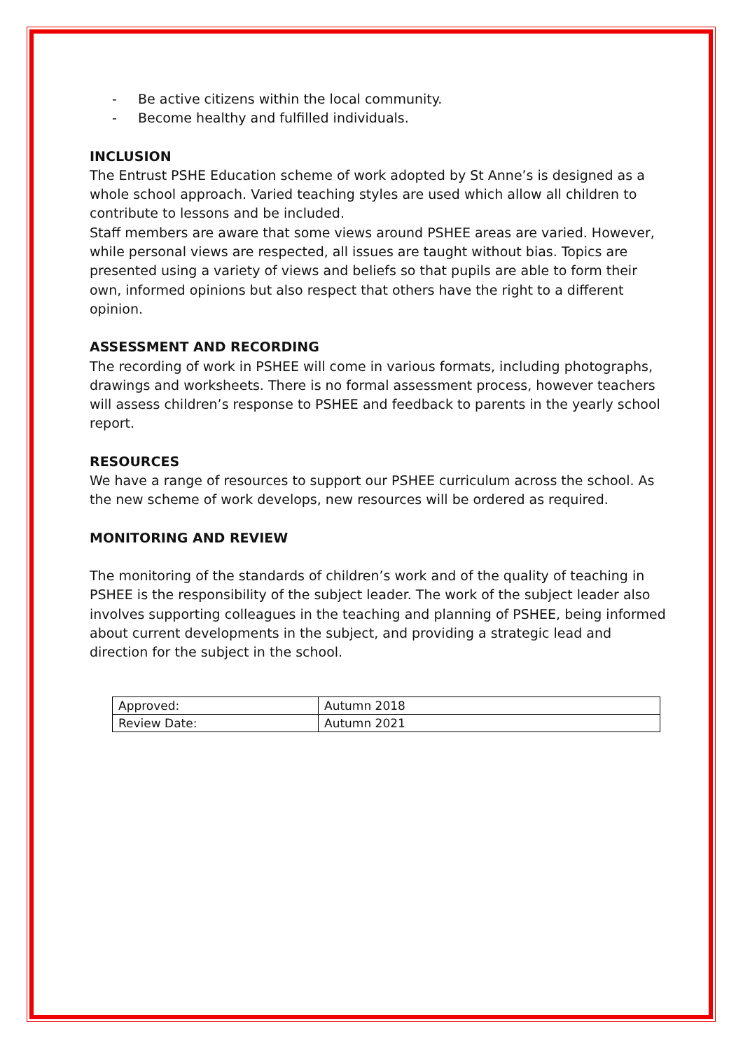- Be active citizens within the local community.
- Become healthy and fulfilled individuals.
INCLUSION
The Entrust PSHE Education scheme of work adopted by St Anne’s is designed as a whole school approach. Varied teaching styles are used which allow all children to contribute to lessons and be included.
Staff members are aware that some views around PSHEE areas are varied. However, while personal views are respected, all issues are taught without bias. Topics are presented using a variety of views and beliefs so that pupils are able to form their own, informed opinions but also respect that others have the right to a different opinion.
ASSESSMENT AND RECORDING
The recording of work in PSHEE will come in various formats, including photographs, drawings and worksheets. There is no formal assessment process, however teachers will assess children’s response to PSHEE and feedback to parents in the yearly school report.
RESOURCES
We have a range of resources to support our PSHEE curriculum across the school. As the new scheme of work develops, new resources will be ordered as required.
MONITORING AND REVIEW
The monitoring of the standards of children’s work and of the quality of teaching in PSHEE is the responsibility of the subject leader. The work of the subject leader also involves supporting colleagues in the teaching and planning of PSHEE, being informed about current developments in the subject, and providing a strategic lead and direction for the subject in the school.
| Approved: | Autumn 2018 |
| Review Date: | Autumn 2021 |